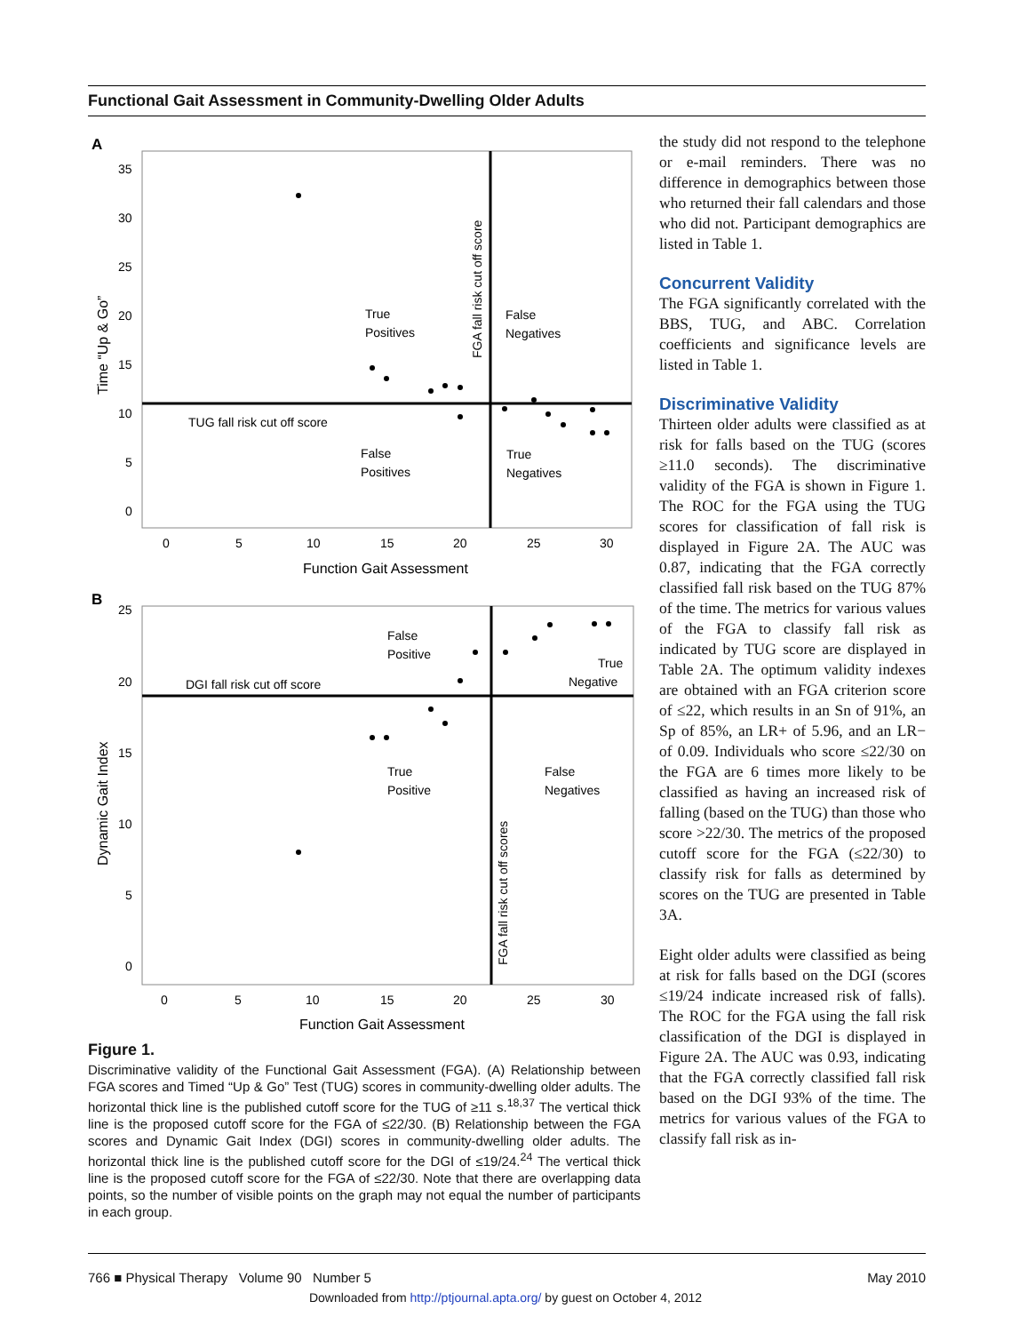Functional Gait Assessment in Community-Dwelling Older Adults
A
35
30
25
20
15
10
5
0
0
5
10
15
20
25
30
Function Gait Assessment
Time “Up & Go”
FGA fall risk cut off score
True
Positives
False
Negatives
TUG fall risk cut off score
False
Positives
True
Negatives
B
25
20
15
10
5
0
0
5
10
15
20
25
30
Function Gait Assessment
Dynamic Gait Index
FGA fall risk cut off scores
False
Positive
True
Negative
DGI fall risk cut off score
True
Positive
False
Negatives
Figure 1.
Discriminative validity of the Functional Gait Assessment (FGA). (A) Relationship between FGA scores and Timed “Up & Go” Test (TUG) scores in community-dwelling older adults. The horizontal thick line is the published cutoff score for the TUG of ≥11 s.<sup>18,37</sup> The vertical thick line is the proposed cutoff score for the FGA of ≤22/30. (B) Relationship between the FGA scores and Dynamic Gait Index (DGI) scores in community-dwelling older adults. The horizontal thick line is the published cutoff score for the DGI of ≤19/24.<sup>24</sup> The vertical thick line is the proposed cutoff score for the FGA of ≤22/30. Note that there are overlapping data points, so the number of visible points on the graph may not equal the number of participants in each group.
the study did not respond to the telephone or e-mail reminders. There was no difference in demographics between those who returned their fall calendars and those who did not. Participant demographics are listed in Table 1.
Concurrent Validity
The FGA significantly correlated with the BBS, TUG, and ABC. Correlation coefficients and significance levels are listed in Table 1.
Discriminative Validity
Thirteen older adults were classified as at risk for falls based on the TUG (scores ≥11.0 seconds). The discriminative validity of the FGA is shown in Figure 1. The ROC for the FGA using the TUG scores for classification of fall risk is displayed in Figure 2A. The AUC was 0.87, indicating that the FGA correctly classified fall risk based on the TUG 87% of the time. The metrics for various values of the FGA to classify fall risk as indicated by TUG score are displayed in Table 2A. The optimum validity indexes are obtained with an FGA criterion score of ≤22, which results in an Sn of 91%, an Sp of 85%, an LR+ of 5.96, and an LR− of 0.09. Individuals who score ≤22/30 on the FGA are 6 times more likely to be classified as having an increased risk of falling (based on the TUG) than those who score >22/30. The metrics of the proposed cutoff score for the FGA (≤22/30) to classify risk for falls as determined by scores on the TUG are presented in Table 3A.
Eight older adults were classified as being at risk for falls based on the DGI (scores ≤19/24 indicate increased risk of falls). The ROC for the FGA using the fall risk classification of the DGI is displayed in Figure 2A. The AUC was 0.93, indicating that the FGA correctly classified fall risk based on the DGI 93% of the time. The metrics for various values of the FGA to classify fall risk as in-
766 ■ Physical Therapy Volume 90 Number 5 May 2010
Downloaded from http://ptjournal.apta.org/ by guest on October 4, 2012